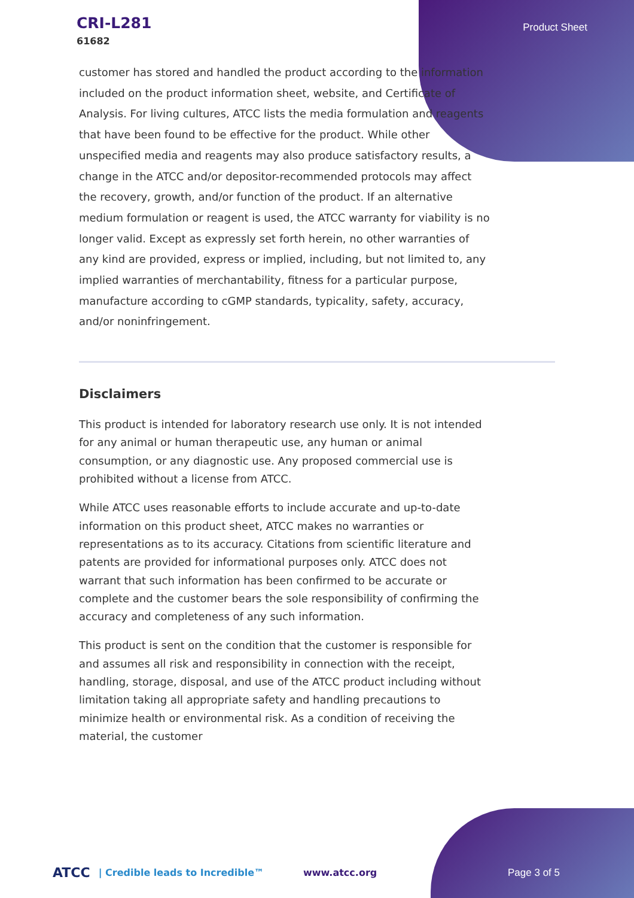CRI-L281
61682
Product Sheet
customer has stored and handled the product according to the information included on the product information sheet, website, and Certificate of Analysis. For living cultures, ATCC lists the media formulation and reagents that have been found to be effective for the product. While other unspecified media and reagents may also produce satisfactory results, a change in the ATCC and/or depositor-recommended protocols may affect the recovery, growth, and/or function of the product. If an alternative medium formulation or reagent is used, the ATCC warranty for viability is no longer valid. Except as expressly set forth herein, no other warranties of any kind are provided, express or implied, including, but not limited to, any implied warranties of merchantability, fitness for a particular purpose, manufacture according to cGMP standards, typicality, safety, accuracy, and/or noninfringement.
Disclaimers
This product is intended for laboratory research use only. It is not intended for any animal or human therapeutic use, any human or animal consumption, or any diagnostic use. Any proposed commercial use is prohibited without a license from ATCC.
While ATCC uses reasonable efforts to include accurate and up-to-date information on this product sheet, ATCC makes no warranties or representations as to its accuracy. Citations from scientific literature and patents are provided for informational purposes only. ATCC does not warrant that such information has been confirmed to be accurate or complete and the customer bears the sole responsibility of confirming the accuracy and completeness of any such information.
This product is sent on the condition that the customer is responsible for and assumes all risk and responsibility in connection with the receipt, handling, storage, disposal, and use of the ATCC product including without limitation taking all appropriate safety and handling precautions to minimize health or environmental risk. As a condition of receiving the material, the customer
ATCC | Credible leads to Incredible™ www.atcc.org Page 3 of 5